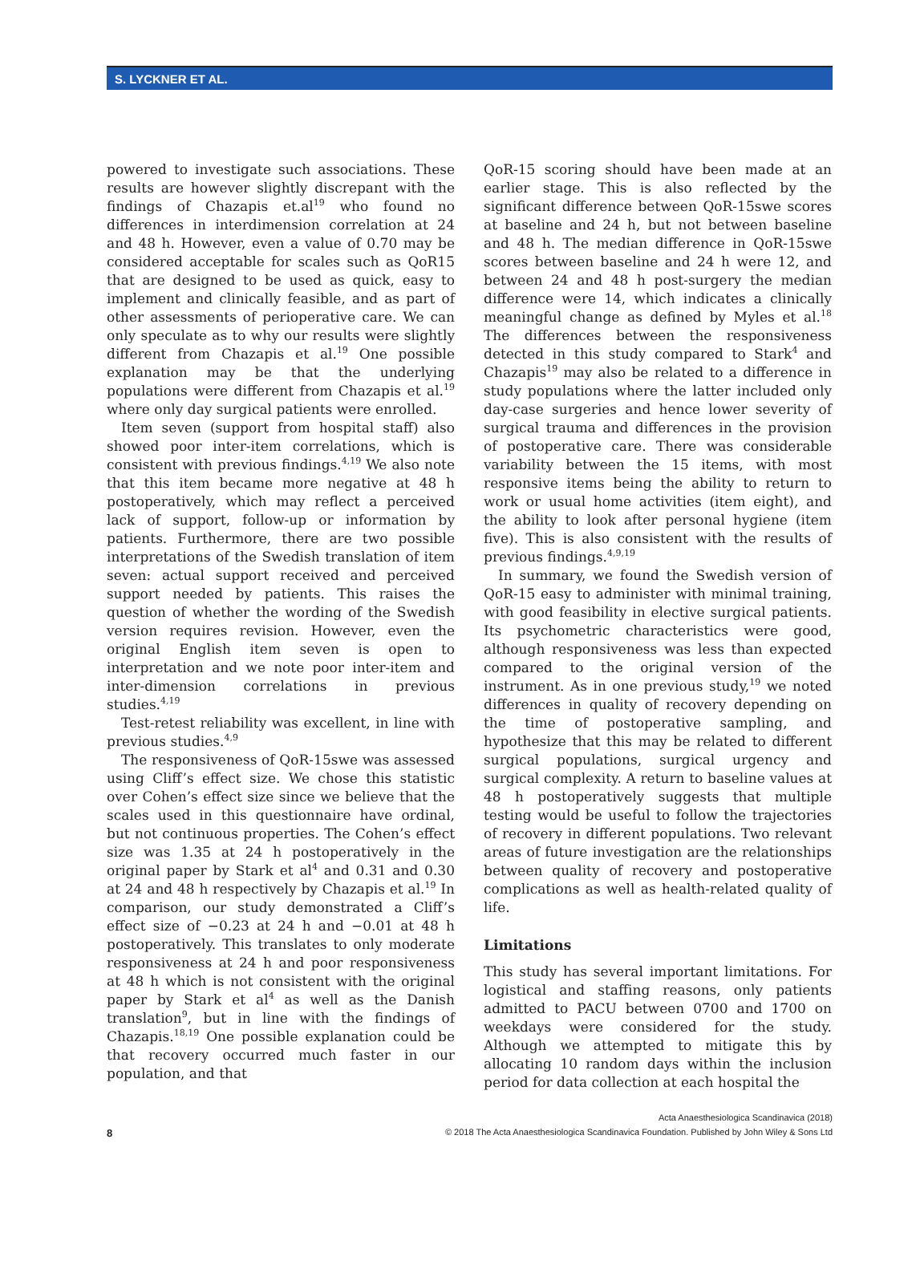S. LYCKNER ET AL.
powered to investigate such associations. These results are however slightly discrepant with the findings of Chazapis et.al<sup>19</sup> who found no differences in interdimension correlation at 24 and 48 h. However, even a value of 0.70 may be considered acceptable for scales such as QoR15 that are designed to be used as quick, easy to implement and clinically feasible, and as part of other assessments of perioperative care. We can only speculate as to why our results were slightly different from Chazapis et al.<sup>19</sup> One possible explanation may be that the underlying populations were different from Chazapis et al.<sup>19</sup> where only day surgical patients were enrolled.
Item seven (support from hospital staff) also showed poor inter-item correlations, which is consistent with previous findings.<sup>4,19</sup> We also note that this item became more negative at 48 h postoperatively, which may reflect a perceived lack of support, follow-up or information by patients. Furthermore, there are two possible interpretations of the Swedish translation of item seven: actual support received and perceived support needed by patients. This raises the question of whether the wording of the Swedish version requires revision. However, even the original English item seven is open to interpretation and we note poor inter-item and inter-dimension correlations in previous studies.<sup>4,19</sup>
Test-retest reliability was excellent, in line with previous studies.<sup>4,9</sup>
The responsiveness of QoR-15swe was assessed using Cliff’s effect size. We chose this statistic over Cohen’s effect size since we believe that the scales used in this questionnaire have ordinal, but not continuous properties. The Cohen’s effect size was 1.35 at 24 h postoperatively in the original paper by Stark et al<sup>4</sup> and 0.31 and 0.30 at 24 and 48 h respectively by Chazapis et al.<sup>19</sup> In comparison, our study demonstrated a Cliff’s effect size of −0.23 at 24 h and −0.01 at 48 h postoperatively. This translates to only moderate responsiveness at 24 h and poor responsiveness at 48 h which is not consistent with the original paper by Stark et al<sup>4</sup> as well as the Danish translation<sup>9</sup>, but in line with the findings of Chazapis.<sup>18,19</sup> One possible explanation could be that recovery occurred much faster in our population, and that
QoR-15 scoring should have been made at an earlier stage. This is also reflected by the significant difference between QoR-15swe scores at baseline and 24 h, but not between baseline and 48 h. The median difference in QoR-15swe scores between baseline and 24 h were 12, and between 24 and 48 h post-surgery the median difference were 14, which indicates a clinically meaningful change as defined by Myles et al.<sup>18</sup> The differences between the responsiveness detected in this study compared to Stark<sup>4</sup> and Chazapis<sup>19</sup> may also be related to a difference in study populations where the latter included only day-case surgeries and hence lower severity of surgical trauma and differences in the provision of postoperative care. There was considerable variability between the 15 items, with most responsive items being the ability to return to work or usual home activities (item eight), and the ability to look after personal hygiene (item five). This is also consistent with the results of previous findings.<sup>4,9,19</sup>
In summary, we found the Swedish version of QoR-15 easy to administer with minimal training, with good feasibility in elective surgical patients. Its psychometric characteristics were good, although responsiveness was less than expected compared to the original version of the instrument. As in one previous study,<sup>19</sup> we noted differences in quality of recovery depending on the time of postoperative sampling, and hypothesize that this may be related to different surgical populations, surgical urgency and surgical complexity. A return to baseline values at 48 h postoperatively suggests that multiple testing would be useful to follow the trajectories of recovery in different populations. Two relevant areas of future investigation are the relationships between quality of recovery and postoperative complications as well as health-related quality of life.
Limitations
This study has several important limitations. For logistical and staffing reasons, only patients admitted to PACU between 0700 and 1700 on weekdays were considered for the study. Although we attempted to mitigate this by allocating 10 random days within the inclusion period for data collection at each hospital the
Acta Anaesthesiologica Scandinavica (2018)
8 © 2018 The Acta Anaesthesiologica Scandinavica Foundation. Published by John Wiley & Sons Ltd